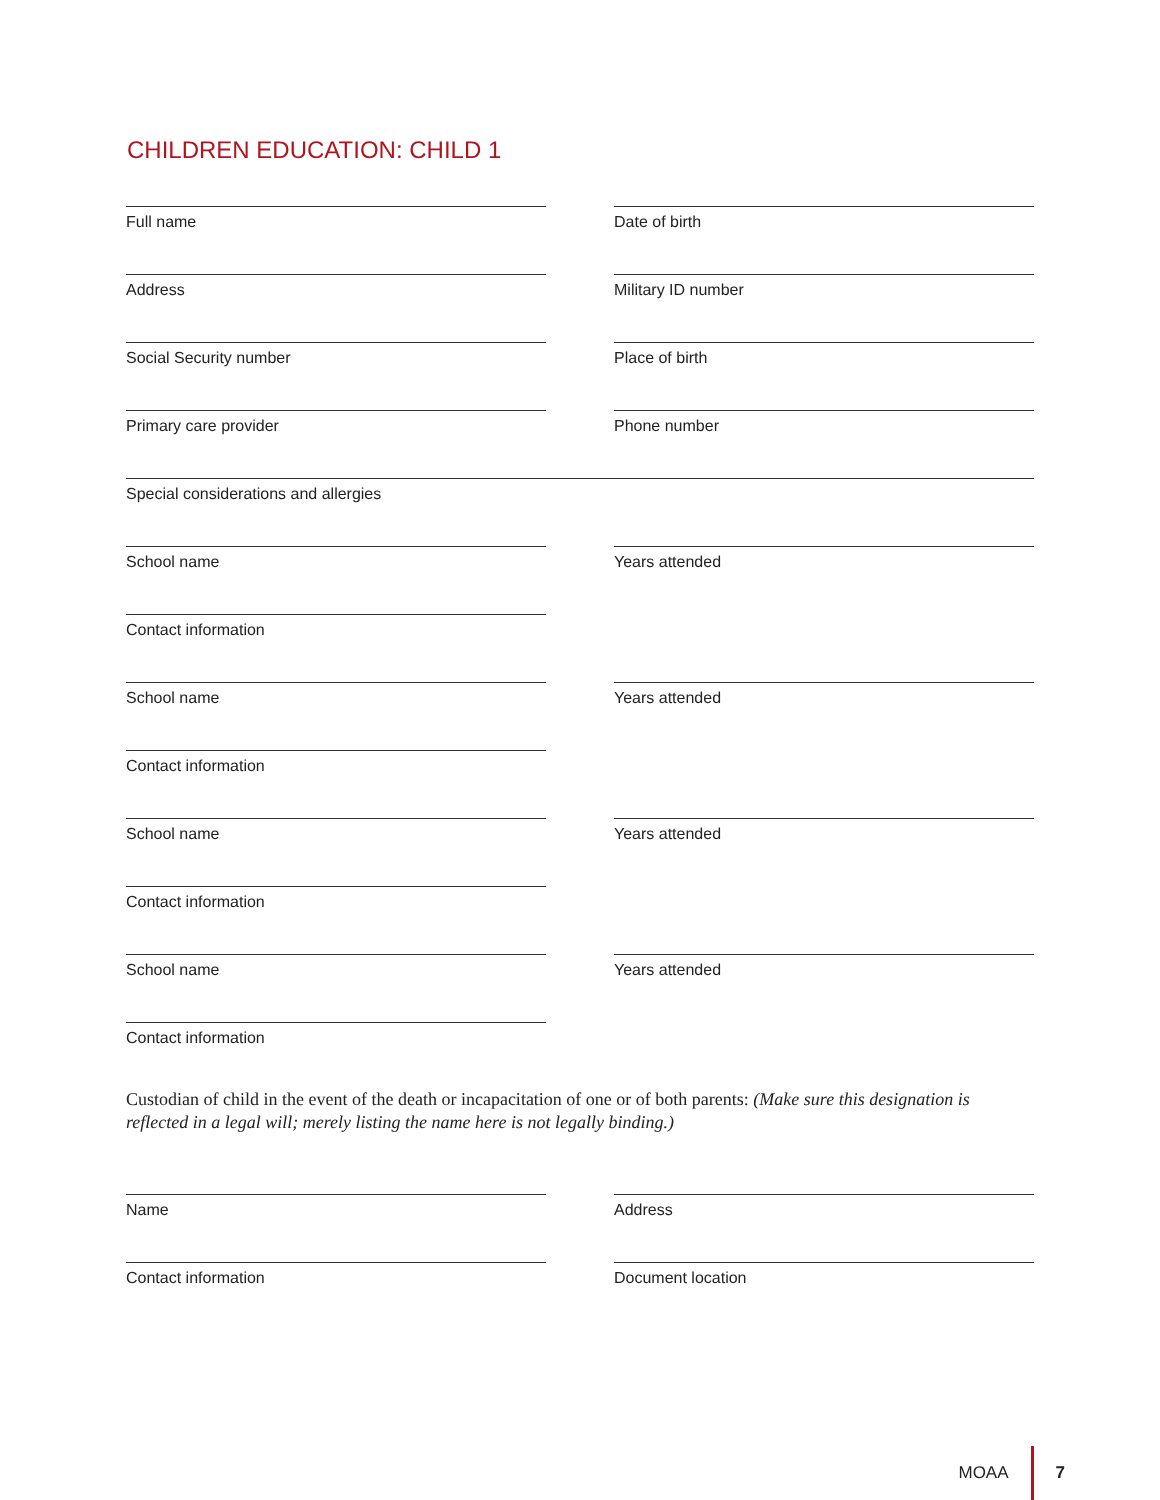CHILDREN EDUCATION: CHILD 1
Full name Date of birth
Address Military ID number
Social Security number Place of birth
Primary care provider Phone number
Special considerations and allergies
School name Years attended
Contact information
School name Years attended
Contact information
School name Years attended
Contact information
School name Years attended
Contact information
Custodian of child in the event of the death or incapacitation of one or of both parents: (Make sure this designation is reflected in a legal will; merely listing the name here is not legally binding.)
Name Address
Contact information Document location
MOAA 7